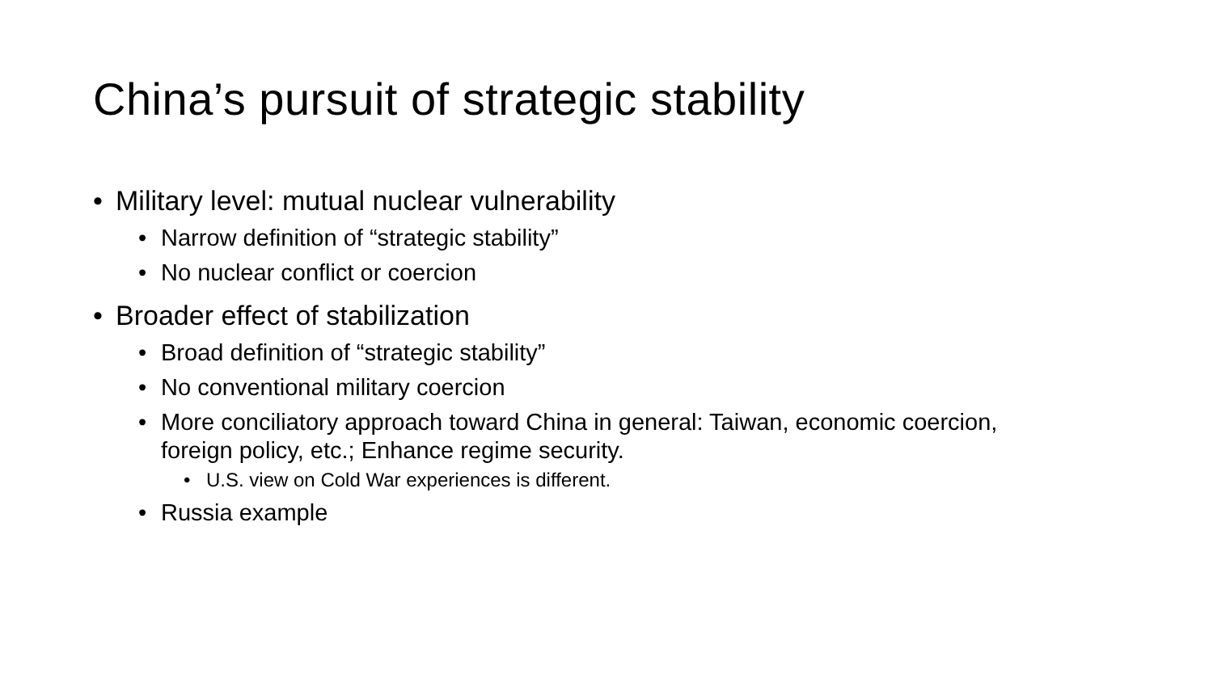China’s pursuit of strategic stability
• Military level: mutual nuclear vulnerability
• Narrow definition of “strategic stability”
• No nuclear conflict or coercion
• Broader effect of stabilization
• Broad definition of “strategic stability”
• No conventional military coercion
• More conciliatory approach toward China in general: Taiwan, economic coercion, foreign policy, etc.; Enhance regime security.
• U.S. view on Cold War experiences is different.
• Russia example